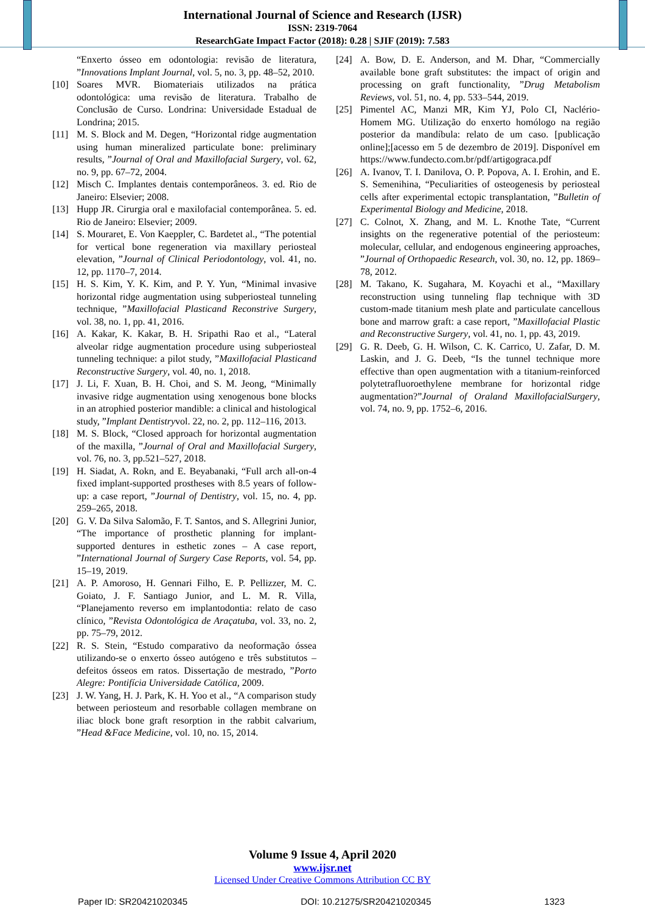International Journal of Science and Research (IJSR)
ISSN: 2319-7064
ResearchGate Impact Factor (2018): 0.28 | SJIF (2019): 7.583
“Enxerto ósseo em odontologia: revisão de literatura, ”Innovations Implant Journal, vol. 5, no. 3, pp. 48–52, 2010.
[10] Soares MVR. Biomateriais utilizados na prática odontológica: uma revisão de literatura. Trabalho de Conclusão de Curso. Londrina: Universidade Estadual de Londrina; 2015.
[11] M. S. Block and M. Degen, “Horizontal ridge augmentation using human mineralized particulate bone: preliminary results, ”Journal of Oral and Maxillofacial Surgery, vol. 62, no. 9, pp. 67–72, 2004.
[12] Misch C. Implantes dentais contemporâneos. 3. ed. Rio de Janeiro: Elsevier; 2008.
[13] Hupp JR. Cirurgia oral e maxilofacial contemporânea. 5. ed. Rio de Janeiro: Elsevier; 2009.
[14] S. Mouraret, E. Von Kaeppler, C. Bardetet al., “The potential for vertical bone regeneration via maxillary periosteal elevation, ”Journal of Clinical Periodontology, vol. 41, no. 12, pp. 1170–7, 2014.
[15] H. S. Kim, Y. K. Kim, and P. Y. Yun, “Minimal invasive horizontal ridge augmentation using subperiosteal tunneling technique, ”Maxillofacial Plasticand Reconstrive Surgery, vol. 38, no. 1, pp. 41, 2016.
[16] A. Kakar, K. Kakar, B. H. Sripathi Rao et al., “Lateral alveolar ridge augmentation procedure using subperiosteal tunneling technique: a pilot study, ”Maxillofacial Plasticand Reconstructive Surgery, vol. 40, no. 1, 2018.
[17] J. Li, F. Xuan, B. H. Choi, and S. M. Jeong, “Minimally invasive ridge augmentation using xenogenous bone blocks in an atrophied posterior mandible: a clinical and histological study, ”Implant Dentistryvol. 22, no. 2, pp. 112–116, 2013.
[18] M. S. Block, “Closed approach for horizontal augmentation of the maxilla, ”Journal of Oral and Maxillofacial Surgery, vol. 76, no. 3, pp.521–527, 2018.
[19] H. Siadat, A. Rokn, and E. Beyabanaki, “Full arch all-on-4 fixed implant-supported prostheses with 8.5 years of follow-up: a case report, ”Journal of Dentistry, vol. 15, no. 4, pp. 259–265, 2018.
[20] G. V. Da Silva Salomão, F. T. Santos, and S. Allegrini Junior, “The importance of prosthetic planning for implant-supported dentures in esthetic zones – A case report, ”International Journal of Surgery Case Reports, vol. 54, pp. 15–19, 2019.
[21] A. P. Amoroso, H. Gennari Filho, E. P. Pellizzer, M. C. Goiato, J. F. Santiago Junior, and L. M. R. Villa, “Planejamento reverso em implantodontia: relato de caso clínico, ”Revista Odontológica de Araçatuba, vol. 33, no. 2, pp. 75–79, 2012.
[22] R. S. Stein, “Estudo comparativo da neoformação óssea utilizando-se o enxerto ósseo autógeno e três substitutos – defeitos ósseos em ratos. Dissertação de mestrado, ”Porto Alegre: Pontifícia Universidade Católica, 2009.
[23] J. W. Yang, H. J. Park, K. H. Yoo et al., “A comparison study between periosteum and resorbable collagen membrane on iliac block bone graft resorption in the rabbit calvarium, ”Head &Face Medicine, vol. 10, no. 15, 2014.
[24] A. Bow, D. E. Anderson, and M. Dhar, “Commercially available bone graft substitutes: the impact of origin and processing on graft functionality, ”Drug Metabolism Reviews, vol. 51, no. 4, pp. 533–544, 2019.
[25] Pimentel AC, Manzi MR, Kim YJ, Polo CI, Naclério-Homem MG. Utilização do enxerto homólogo na região posterior da mandíbula: relato de um caso. [publicação online];[acesso em 5 de dezembro de 2019]. Disponível em https://www.fundecto.com.br/pdf/artigograca.pdf
[26] A. Ivanov, T. I. Danilova, O. P. Popova, A. I. Erohin, and E. S. Semenihina, “Peculiarities of osteogenesis by periosteal cells after experimental ectopic transplantation, ”Bulletin of Experimental Biology and Medicine, 2018.
[27] C. Colnot, X. Zhang, and M. L. Knothe Tate, “Current insights on the regenerative potential of the periosteum: molecular, cellular, and endogenous engineering approaches, ”Journal of Orthopaedic Research, vol. 30, no. 12, pp. 1869–78, 2012.
[28] M. Takano, K. Sugahara, M. Koyachi et al., “Maxillary reconstruction using tunneling flap technique with 3D custom-made titanium mesh plate and particulate cancellous bone and marrow graft: a case report, ”Maxillofacial Plastic and Reconstructive Surgery, vol. 41, no. 1, pp. 43, 2019.
[29] G. R. Deeb, G. H. Wilson, C. K. Carrico, U. Zafar, D. M. Laskin, and J. G. Deeb, “Is the tunnel technique more effective than open augmentation with a titanium-reinforced polytetrafluoroethylene membrane for horizontal ridge augmentation?”Journal of Oraland MaxillofacialSurgery, vol. 74, no. 9, pp. 1752–6, 2016.
Volume 9 Issue 4, April 2020
www.ijsr.net
Licensed Under Creative Commons Attribution CC BY
Paper ID: SR20421020345 DOI: 10.21275/SR20421020345 1323